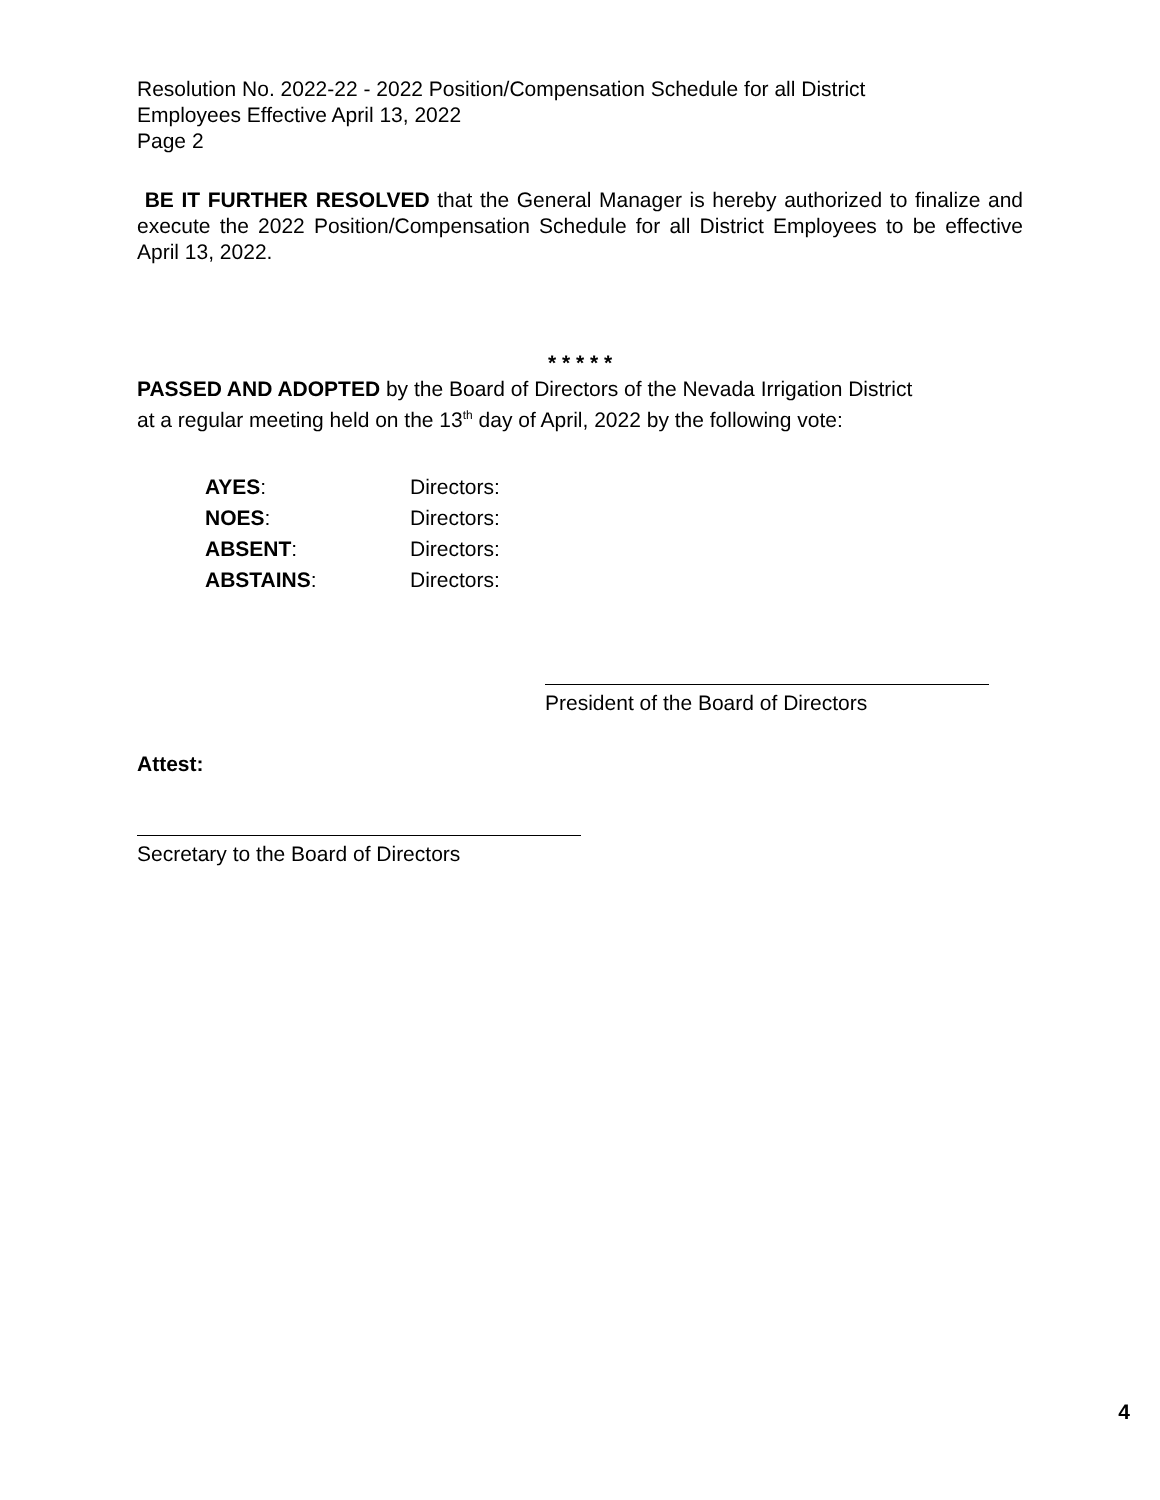Resolution No. 2022-22 - 2022 Position/Compensation Schedule for all District
Employees Effective April 13, 2022
Page 2
BE IT FURTHER RESOLVED that the General Manager is hereby authorized to finalize and execute the 2022 Position/Compensation Schedule for all District Employees to be effective April 13, 2022.
* * * * *
PASSED AND ADOPTED by the Board of Directors of the Nevada Irrigation District
at a regular meeting held on the 13<sup>th</sup> day of April, 2022 by the following vote:
| AYES : | Directors: |
| NOES : | Directors: |
| ABSENT : | Directors: |
| ABSTAINS : | Directors: |
President of the Board of Directors
Attest:
Secretary to the Board of Directors
4